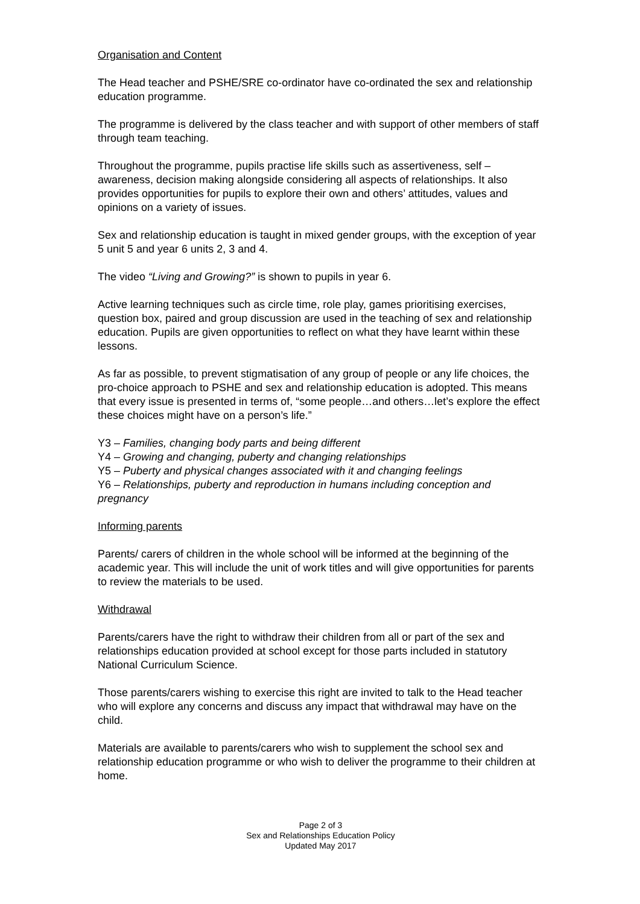Organisation and Content
The Head teacher and PSHE/SRE co-ordinator have co-ordinated the sex and relationship education programme.
The programme is delivered by the class teacher and with support of other members of staff through team teaching.
Throughout the programme, pupils practise life skills such as assertiveness, self – awareness, decision making alongside considering all aspects of relationships. It also provides opportunities for pupils to explore their own and others’ attitudes, values and opinions on a variety of issues.
Sex and relationship education is taught in mixed gender groups, with the exception of year 5 unit 5 and year 6 units 2, 3 and 4.
The video “Living and Growing?” is shown to pupils in year 6.
Active learning techniques such as circle time, role play, games prioritising exercises, question box, paired and group discussion are used in the teaching of sex and relationship education. Pupils are given opportunities to reflect on what they have learnt within these lessons.
As far as possible, to prevent stigmatisation of any group of people or any life choices, the pro-choice approach to PSHE and sex and relationship education is adopted. This means that every issue is presented in terms of, “some people…and others…let’s explore the effect these choices might have on a person’s life.”
Y3 – Families, changing body parts and being different
Y4 – Growing and changing, puberty and changing relationships
Y5 – Puberty and physical changes associated with it and changing feelings
Y6 – Relationships, puberty and reproduction in humans including conception and pregnancy
Informing parents
Parents/ carers of children in the whole school will be informed at the beginning of the academic year. This will include the unit of work titles and will give opportunities for parents to review the materials to be used.
Withdrawal
Parents/carers have the right to withdraw their children from all or part of the sex and relationships education provided at school except for those parts included in statutory National Curriculum Science.
Those parents/carers wishing to exercise this right are invited to talk to the Head teacher who will explore any concerns and discuss any impact that withdrawal may have on the child.
Materials are available to parents/carers who wish to supplement the school sex and relationship education programme or who wish to deliver the programme to their children at home.
Page 2 of 3
Sex and Relationships Education Policy
Updated May 2017